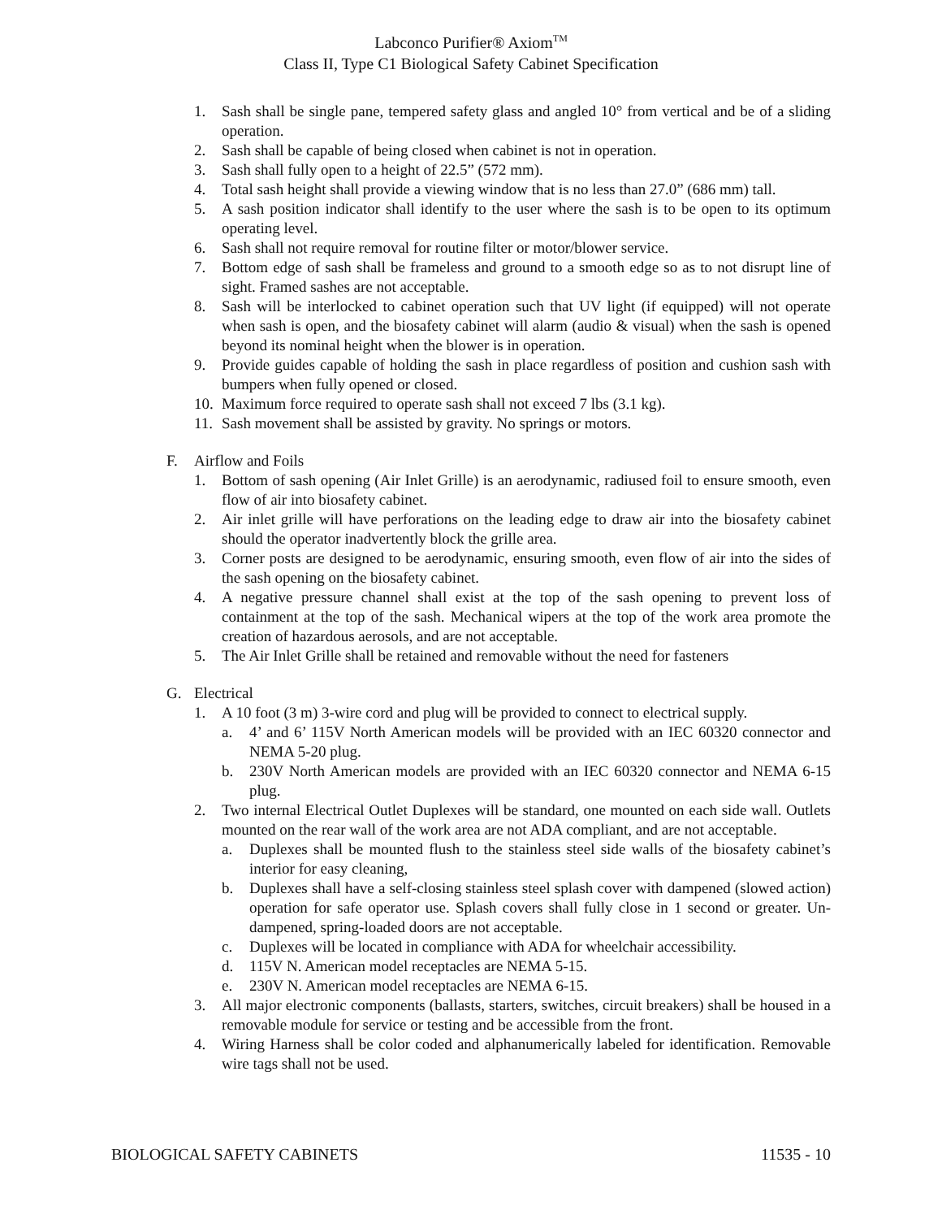Labconco Purifier® Axiom<sup>TM</sup>
Class II, Type C1 Biological Safety Cabinet Specification
1. Sash shall be single pane, tempered safety glass and angled 10° from vertical and be of a sliding operation.
2. Sash shall be capable of being closed when cabinet is not in operation.
3. Sash shall fully open to a height of 22.5” (572 mm).
4. Total sash height shall provide a viewing window that is no less than 27.0” (686 mm) tall.
5. A sash position indicator shall identify to the user where the sash is to be open to its optimum operating level.
6. Sash shall not require removal for routine filter or motor/blower service.
7. Bottom edge of sash shall be frameless and ground to a smooth edge so as to not disrupt line of sight. Framed sashes are not acceptable.
8. Sash will be interlocked to cabinet operation such that UV light (if equipped) will not operate when sash is open, and the biosafety cabinet will alarm (audio & visual) when the sash is opened beyond its nominal height when the blower is in operation.
9. Provide guides capable of holding the sash in place regardless of position and cushion sash with bumpers when fully opened or closed.
10. Maximum force required to operate sash shall not exceed 7 lbs (3.1 kg).
11. Sash movement shall be assisted by gravity. No springs or motors.
F. Airflow and Foils
1. Bottom of sash opening (Air Inlet Grille) is an aerodynamic, radiused foil to ensure smooth, even flow of air into biosafety cabinet.
2. Air inlet grille will have perforations on the leading edge to draw air into the biosafety cabinet should the operator inadvertently block the grille area.
3. Corner posts are designed to be aerodynamic, ensuring smooth, even flow of air into the sides of the sash opening on the biosafety cabinet.
4. A negative pressure channel shall exist at the top of the sash opening to prevent loss of containment at the top of the sash. Mechanical wipers at the top of the work area promote the creation of hazardous aerosols, and are not acceptable.
5. The Air Inlet Grille shall be retained and removable without the need for fasteners
G. Electrical
1. A 10 foot (3 m) 3-wire cord and plug will be provided to connect to electrical supply.
a. 4’ and 6’ 115V North American models will be provided with an IEC 60320 connector and NEMA 5-20 plug.
b. 230V North American models are provided with an IEC 60320 connector and NEMA 6-15 plug.
2. Two internal Electrical Outlet Duplexes will be standard, one mounted on each side wall. Outlets mounted on the rear wall of the work area are not ADA compliant, and are not acceptable.
a. Duplexes shall be mounted flush to the stainless steel side walls of the biosafety cabinet’s interior for easy cleaning,
b. Duplexes shall have a self-closing stainless steel splash cover with dampened (slowed action) operation for safe operator use. Splash covers shall fully close in 1 second or greater. Un-dampened, spring-loaded doors are not acceptable.
c. Duplexes will be located in compliance with ADA for wheelchair accessibility.
d. 115V N. American model receptacles are NEMA 5-15.
e. 230V N. American model receptacles are NEMA 6-15.
3. All major electronic components (ballasts, starters, switches, circuit breakers) shall be housed in a removable module for service or testing and be accessible from the front.
4. Wiring Harness shall be color coded and alphanumerically labeled for identification. Removable wire tags shall not be used.
BIOLOGICAL SAFETY CABINETS 11535 - 10